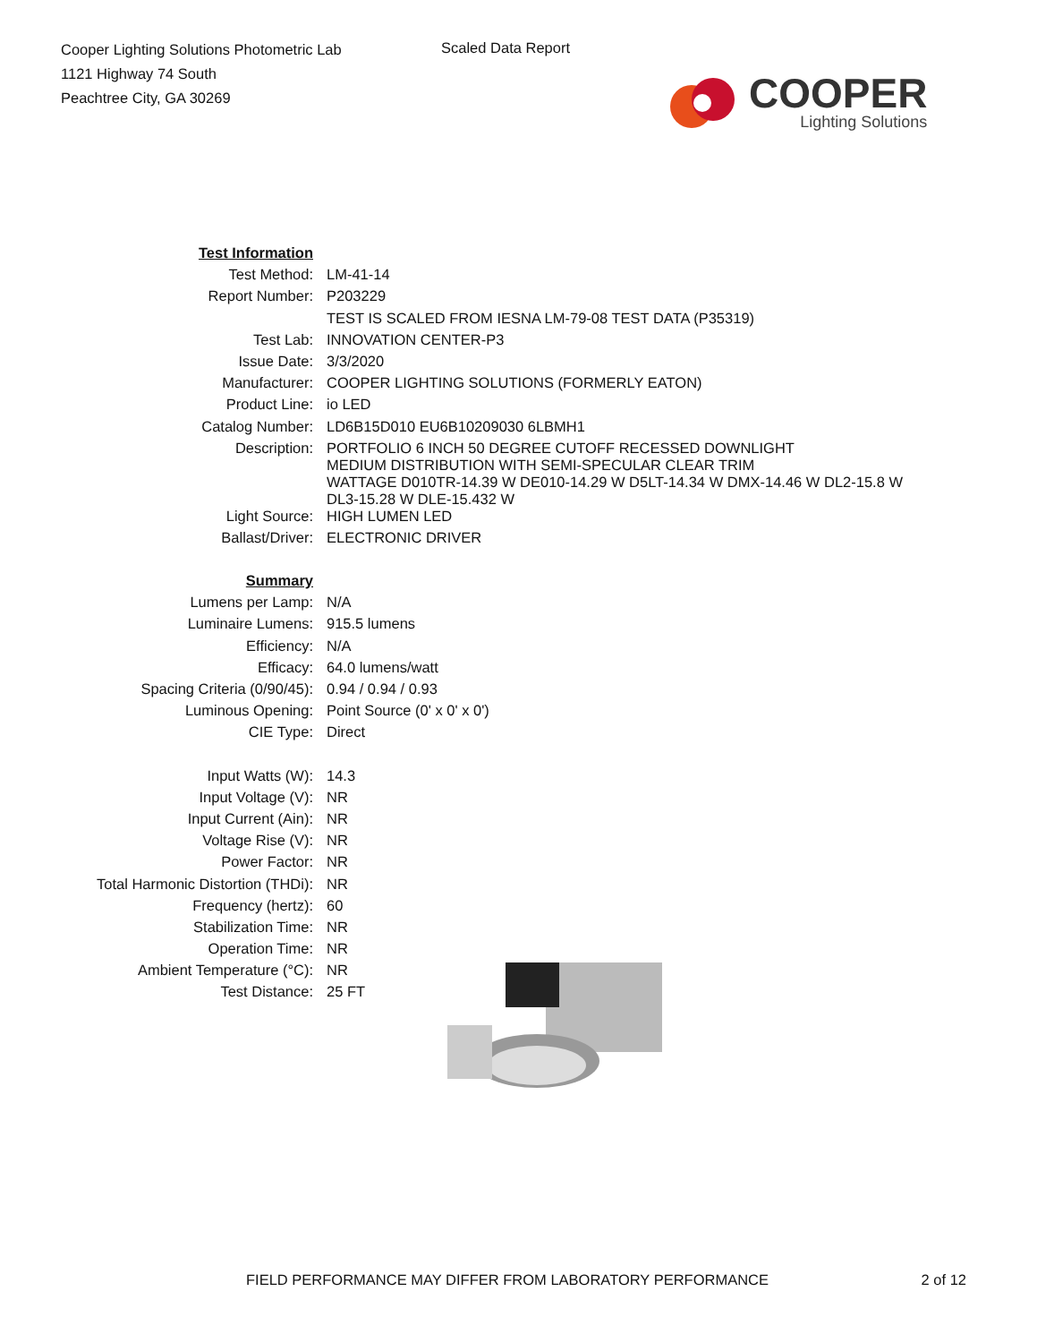Cooper Lighting Solutions Photometric Lab
1121 Highway 74 South
Peachtree City, GA 30269
Scaled Data Report
COOPER
Lighting Solutions
| Test Information | |
| Test Method: | LM-41-14 |
| Report Number: | P203229 |
| | TEST IS SCALED FROM IESNA LM-79-08 TEST DATA (P35319) |
| Test Lab: | INNOVATION CENTER-P3 |
| Issue Date: | 3/3/2020 |
| Manufacturer: | COOPER LIGHTING SOLUTIONS (FORMERLY EATON) |
| Product Line: | io LED |
| Catalog Number: | LD6B15D010 EU6B10209030 6LBMH1 |
| Description: | PORTFOLIO 6 INCH 50 DEGREE CUTOFF RECESSED DOWNLIGHT MEDIUM DISTRIBUTION WITH SEMI-SPECULAR CLEAR TRIM WATTAGE D010TR-14.39 W DE010-14.29 W D5LT-14.34 W DMX-14.46 W DL2-15.8 W DL3-15.28 W DLE-15.432 W |
| Light Source: | HIGH LUMEN LED |
| Ballast/Driver: | ELECTRONIC DRIVER |
| Summary | |
| Lumens per Lamp: | N/A |
| Luminaire Lumens: | 915.5 lumens |
| Efficiency: | N/A |
| Efficacy: | 64.0 lumens/watt |
| Spacing Criteria (0/90/45): | 0.94 / 0.94 / 0.93 |
| Luminous Opening: | Point Source (0' x 0' x 0') |
| CIE Type: | Direct |
| Input Watts (W): | 14.3 |
| Input Voltage (V): | NR |
| Input Current (Ain): | NR |
| Voltage Rise (V): | NR |
| Power Factor: | NR |
| Total Harmonic Distortion (THDi): | NR |
| Frequency (hertz): | 60 |
| Stabilization Time: | NR |
| Operation Time: | NR |
| Ambient Temperature (°C): | NR |
| Test Distance: | 25 FT |
FIELD PERFORMANCE MAY DIFFER FROM LABORATORY PERFORMANCE 2 of 12